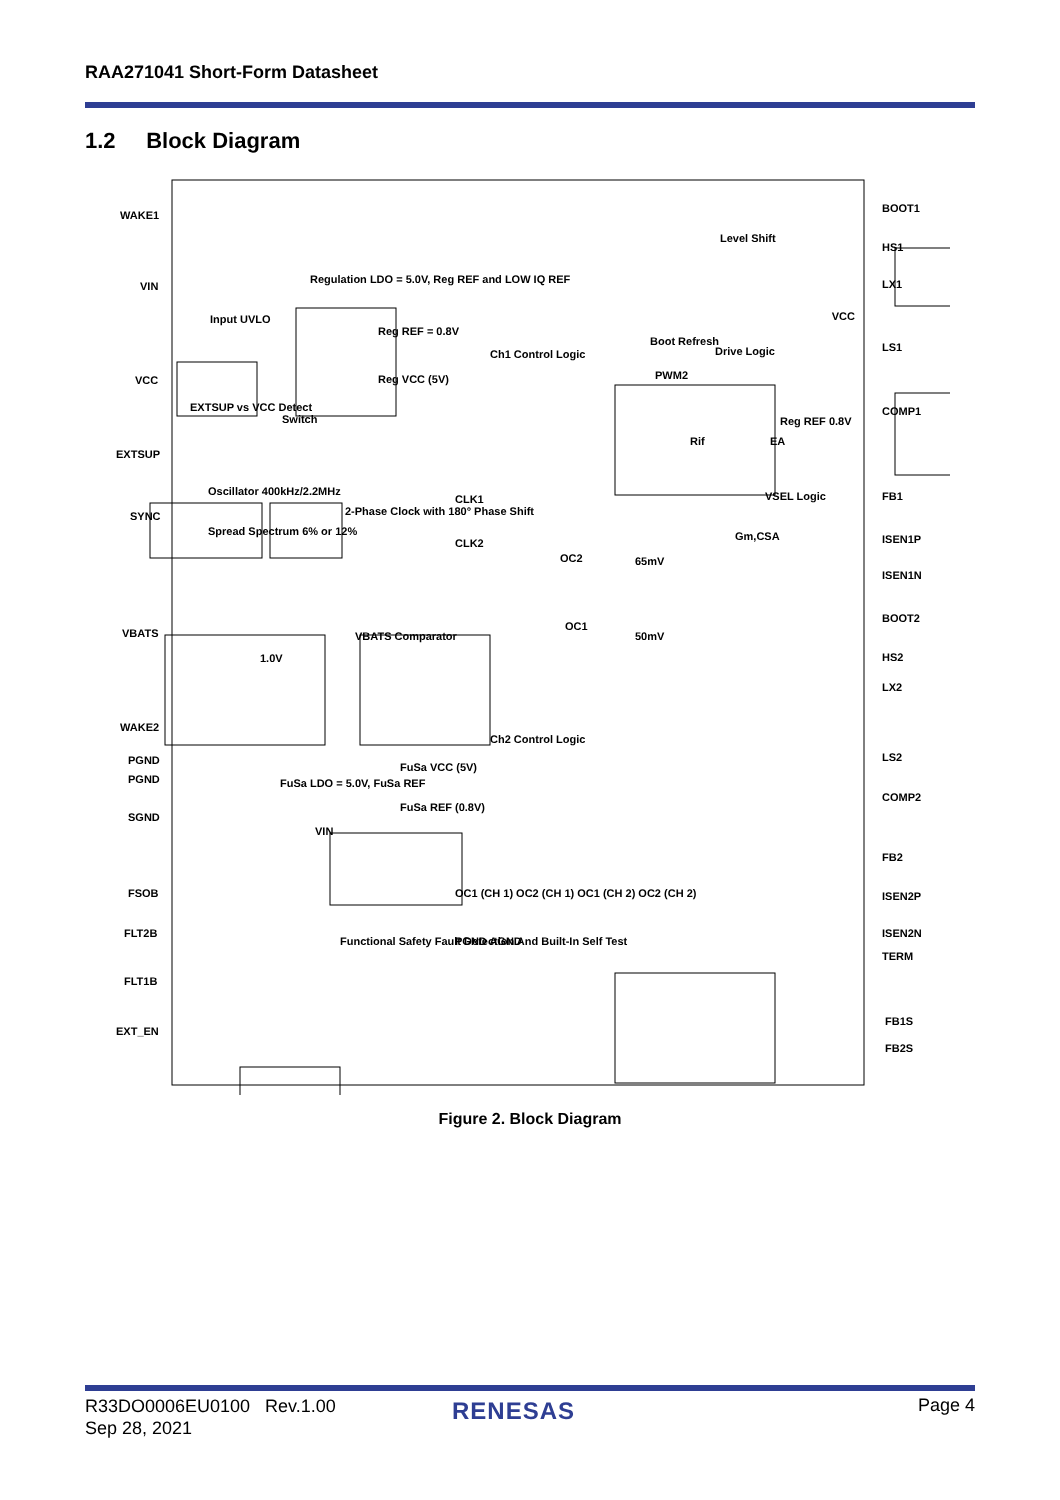RAA271041 Short-Form Datasheet
1.2 Block Diagram
WAKE1
VIN
VCC
EXTSUP
SYNC
VBATS
WAKE2
PGND
PGND
SGND
FSOB
FLT2B
FLT1B
EXT_EN
BOOT1
HS1
LX1
LS1
COMP1
FB1
ISEN1P
ISEN1N
BOOT2
HS2
LX2
LS2
COMP2
FB2
ISEN2P
ISEN2N
TERM
FB1S
FB2S
Regulation LDO = 5.0V, Reg REF and LOW IQ REF
Input UVLO
Reg REF = 0.8V
Reg VCC (5V)
EXTSUP vs VCC Detect
Switch
Oscillator 400kHz/2.2MHz
Spread Spectrum 6% or 12%
2-Phase Clock with 180° Phase Shift
CLK1
CLK2
VBATS Comparator
1.0V
Ch1 Control Logic
Ch2 Control Logic
Boot Refresh
PWM2
Drive Logic
Level Shift
VCC
EA
Reg REF 0.8V
VSEL Logic
Gm,CSA
Rif
OC2
65mV
OC1
50mV
FuSa LDO = 5.0V, FuSa REF
FuSa VCC (5V)
FuSa REF (0.8V)
VIN
Functional Safety Fault Detection And Built-In Self Test
OC1 (CH 1) OC2 (CH 1) OC1 (CH 2) OC2 (CH 2)
PGND AGND
Figure 2. Block Diagram
R33DO0006EU0100 Rev.1.00
Sep 28, 2021
RENESAS Page 4